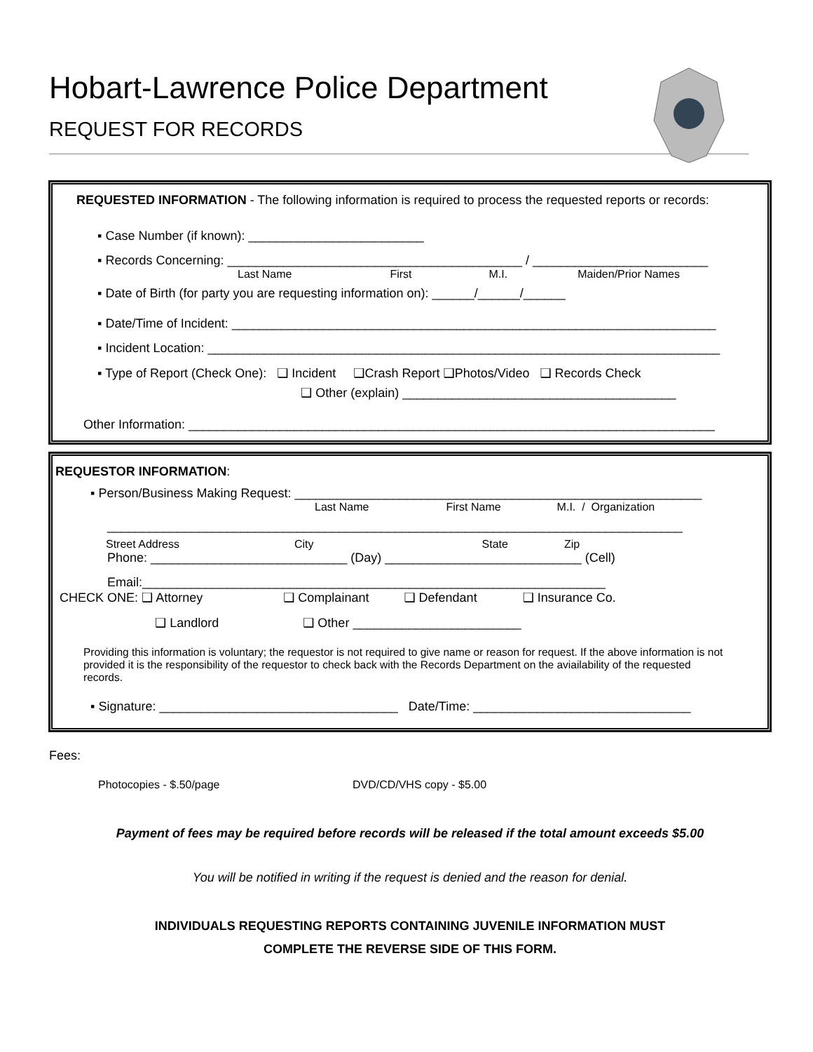Hobart-Lawrence Police Department
REQUEST FOR RECORDS
REQUESTED INFORMATION - The following information is required to process the requested reports or records:
▪ Case Number (if known): _________________________
▪ Records Concerning: __________________________________________ / _________________________
Last Name First M.I. Maiden/Prior Names
▪ Date of Birth (for party you are requesting information on): ______/______/______
▪ Date/Time of Incident: _____________________________________________________________________
▪ Incident Location: _________________________________________________________________________
▪ Type of Report (Check One): ❑ Incident ❑Crash Report ❑Photos/Video ❑ Records Check
❑ Other (explain) _______________________________________
Other Information: ___________________________________________________________________________
REQUESTOR INFORMATION:
▪ Person/Business Making Request: __________________________________________________________
Last Name First Name M.I. / Organization
__________________________________________________________________________________
Street Address City State Zip
Phone: ____________________________ (Day) ____________________________ (Cell)
Email:__________________________________________________________________
CHECK ONE: ❑ Attorney ❑ Complainant ❑ Defendant ❑ Insurance Co.
❑ Landlord ❑ Other ________________________
Providing this information is voluntary; the requestor is not required to give name or reason for request. If the above information is not provided it is the responsibility of the requestor to check back with the Records Department on the aviailability of the requested records.
▪ Signature: __________________________________ Date/Time: _______________________________
Fees:
Photocopies - $.50/page DVD/CD/VHS copy - $5.00
Payment of fees may be required before records will be released if the total amount exceeds $5.00
You will be notified in writing if the request is denied and the reason for denial.
INDIVIDUALS REQUESTING REPORTS CONTAINING JUVENILE INFORMATION MUST
COMPLETE THE REVERSE SIDE OF THIS FORM.